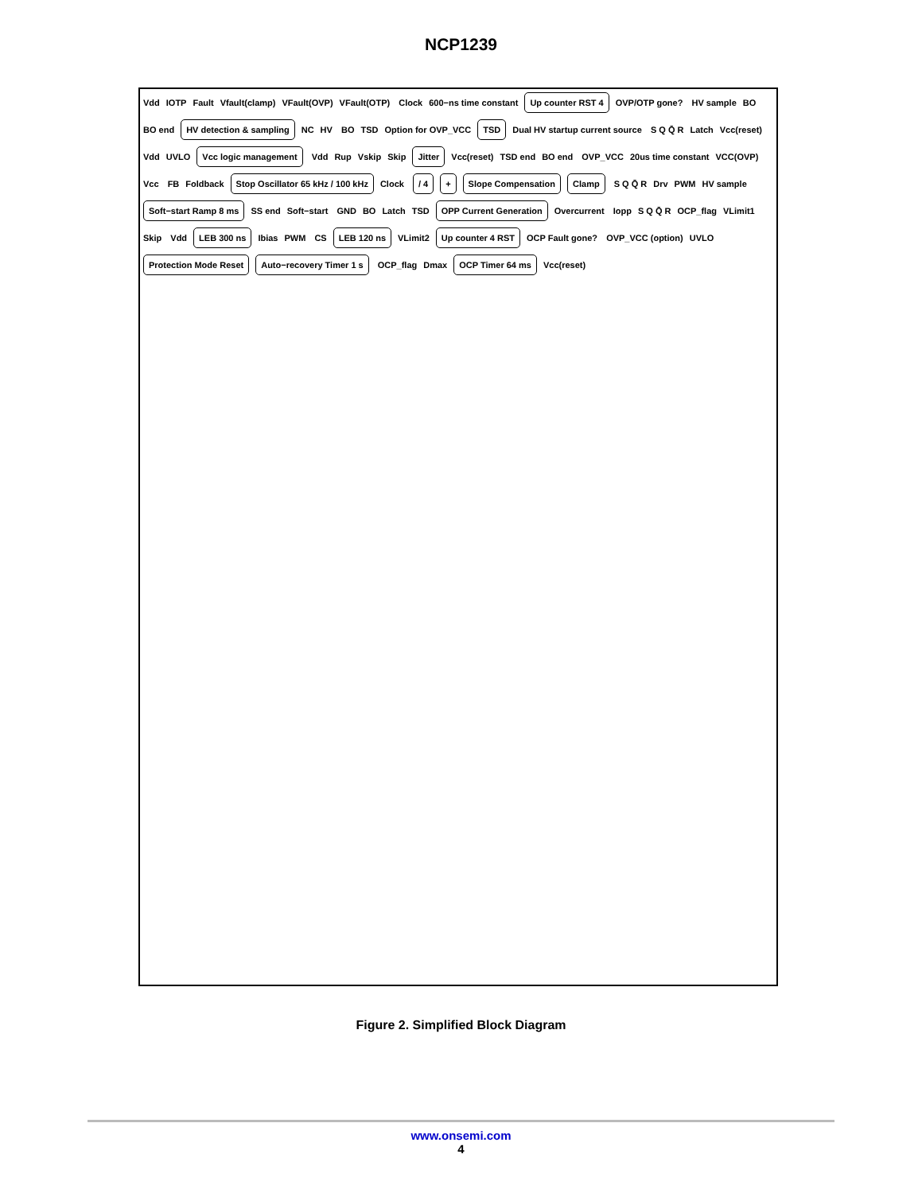NCP1239
Vdd IOTP Fault Vfault(clamp) VFault(OVP) VFault(OTP) Clock 600−ns time constant
Up counter RST 4
OVP/OTP gone? HV sample BO BO end
HV detection & sampling
NC HV BO TSD Option for OVP_VCC
TSD
Dual HV startup current source S Q Q̄ R Latch Vcc(reset) Vdd UVLO
Vcc logic management
Vdd Rup Vskip Skip
Jitter
Vcc(reset) TSD end BO end OVP_VCC 20us time constant VCC(OVP) Vcc FB Foldback
Stop Oscillator 65 kHz / 100 kHz
Clock
/ 4 + Slope Compensation Clamp
S Q Q̄ R Drv PWM HV sample
Soft−start Ramp 8 ms
SS end Soft−start GND BO Latch TSD
OPP Current Generation
Overcurrent Iopp S Q Q̄ R OCP_flag VLimit1 Skip Vdd
LEB 300 ns
Ibias PWM CS
LEB 120 ns
VLimit2
Up counter 4 RST
OCP Fault gone? OVP_VCC (option) UVLO
Protection Mode Reset Auto−recovery Timer 1 s
OCP_flag Dmax
OCP Timer 64 ms
Vcc(reset)
Figure 2. Simplified Block Diagram
www.onsemi.com
4